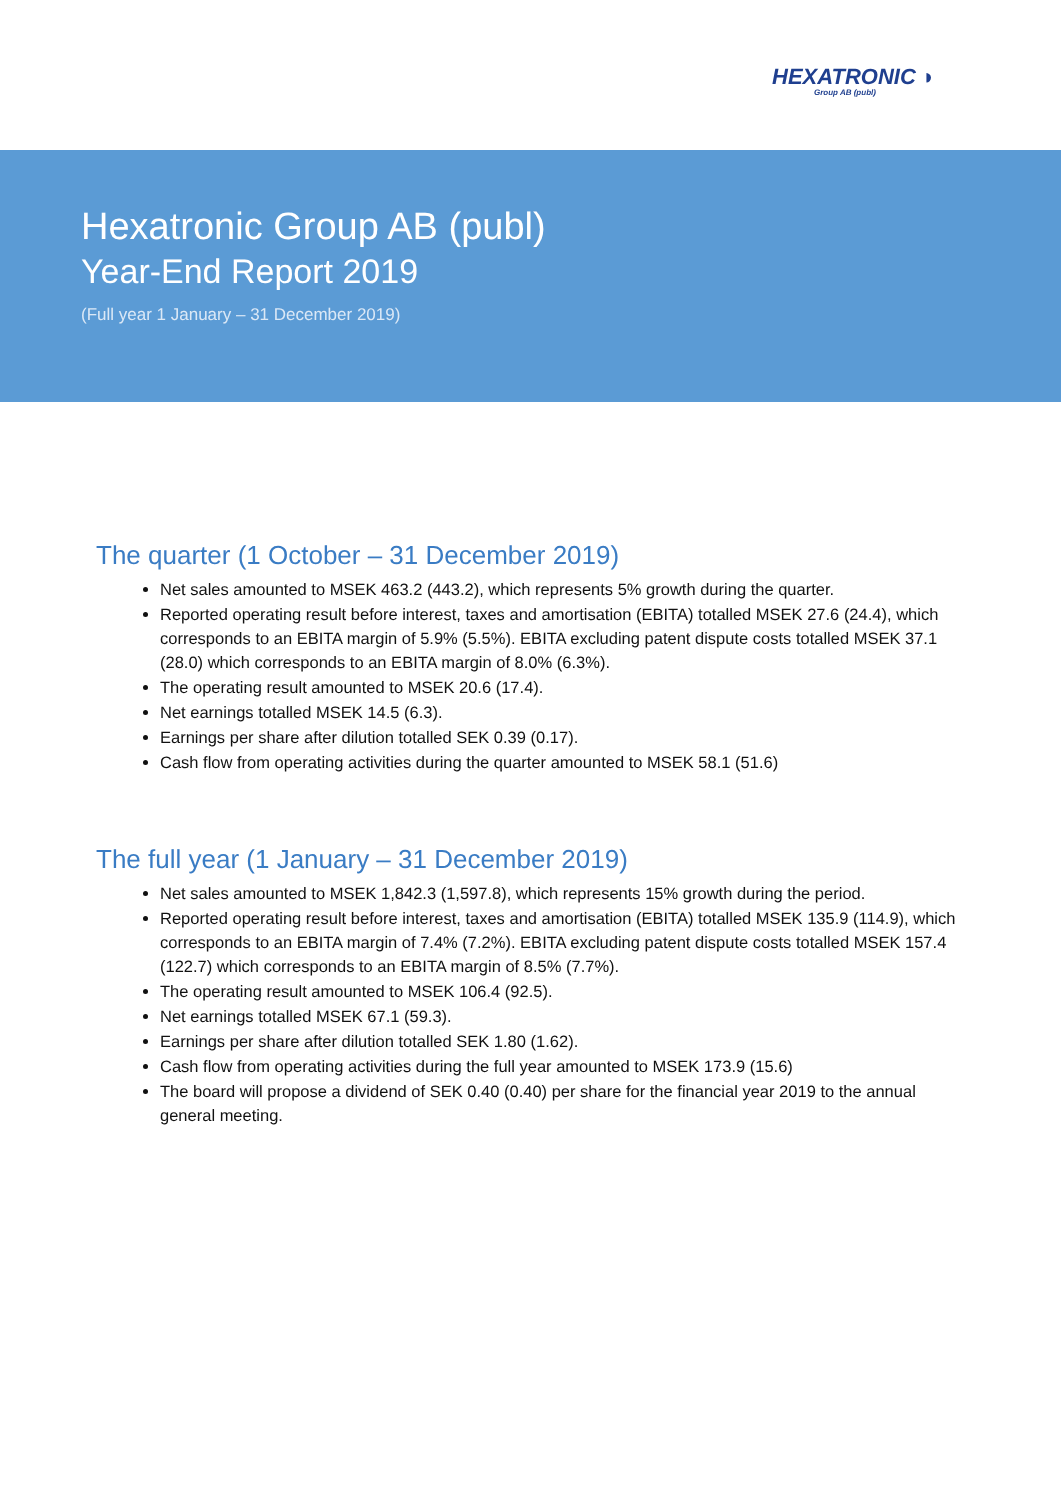HEXATRONIC ◗
Group AB (publ)
Hexatronic Group AB (publ)
Year-End Report 2019
(Full year 1 January – 31 December 2019)
The quarter (1 October – 31 December 2019)
Net sales amounted to MSEK 463.2 (443.2), which represents 5% growth during the quarter.
Reported operating result before interest, taxes and amortisation (EBITA) totalled MSEK 27.6 (24.4), which corresponds to an EBITA margin of 5.9% (5.5%). EBITA excluding patent dispute costs totalled MSEK 37.1 (28.0) which corresponds to an EBITA margin of 8.0% (6.3%).
The operating result amounted to MSEK 20.6 (17.4).
Net earnings totalled MSEK 14.5 (6.3).
Earnings per share after dilution totalled SEK 0.39 (0.17).
Cash flow from operating activities during the quarter amounted to MSEK 58.1 (51.6)
The full year (1 January – 31 December 2019)
Net sales amounted to MSEK 1,842.3 (1,597.8), which represents 15% growth during the period.
Reported operating result before interest, taxes and amortisation (EBITA) totalled MSEK 135.9 (114.9), which corresponds to an EBITA margin of 7.4% (7.2%). EBITA excluding patent dispute costs totalled MSEK 157.4 (122.7) which corresponds to an EBITA margin of 8.5% (7.7%).
The operating result amounted to MSEK 106.4 (92.5).
Net earnings totalled MSEK 67.1 (59.3).
Earnings per share after dilution totalled SEK 1.80 (1.62).
Cash flow from operating activities during the full year amounted to MSEK 173.9 (15.6)
The board will propose a dividend of SEK 0.40 (0.40) per share for the financial year 2019 to the annual general meeting.